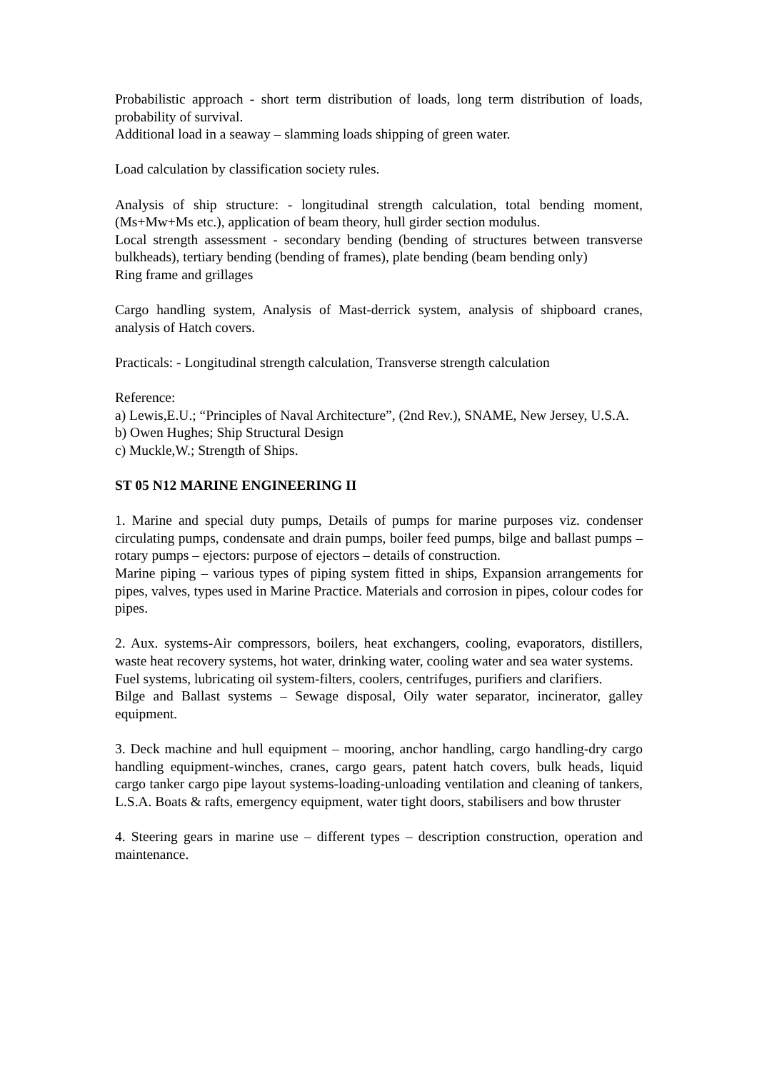Probabilistic approach - short term distribution of loads, long term distribution of loads, probability of survival.
Additional load in a seaway – slamming loads shipping of green water.
Load calculation by classification society rules.
Analysis of ship structure: - longitudinal strength calculation, total bending moment, (Ms+Mw+Ms etc.), application of beam theory, hull girder section modulus.
Local strength assessment - secondary bending (bending of structures between transverse bulkheads), tertiary bending (bending of frames), plate bending (beam bending only)
Ring frame and grillages
Cargo handling system, Analysis of Mast-derrick system, analysis of shipboard cranes, analysis of Hatch covers.
Practicals: - Longitudinal strength calculation, Transverse strength calculation
Reference:
a) Lewis,E.U.; “Principles of Naval Architecture”, (2nd Rev.), SNAME, New Jersey, U.S.A.
b) Owen Hughes; Ship Structural Design
c) Muckle,W.; Strength of Ships.
ST 05 N12 MARINE ENGINEERING II
1. Marine and special duty pumps, Details of pumps for marine purposes viz. condenser circulating pumps, condensate and drain pumps, boiler feed pumps, bilge and ballast pumps – rotary pumps – ejectors: purpose of ejectors – details of construction.
Marine piping – various types of piping system fitted in ships, Expansion arrangements for pipes, valves, types used in Marine Practice. Materials and corrosion in pipes, colour codes for pipes.
2. Aux. systems-Air compressors, boilers, heat exchangers, cooling, evaporators, distillers, waste heat recovery systems, hot water, drinking water, cooling water and sea water systems.
Fuel systems, lubricating oil system-filters, coolers, centrifuges, purifiers and clarifiers.
Bilge and Ballast systems – Sewage disposal, Oily water separator, incinerator, galley equipment.
3. Deck machine and hull equipment – mooring, anchor handling, cargo handling-dry cargo handling equipment-winches, cranes, cargo gears, patent hatch covers, bulk heads, liquid cargo tanker cargo pipe layout systems-loading-unloading ventilation and cleaning of tankers, L.S.A. Boats & rafts, emergency equipment, water tight doors, stabilisers and bow thruster
4. Steering gears in marine use – different types – description construction, operation and maintenance.